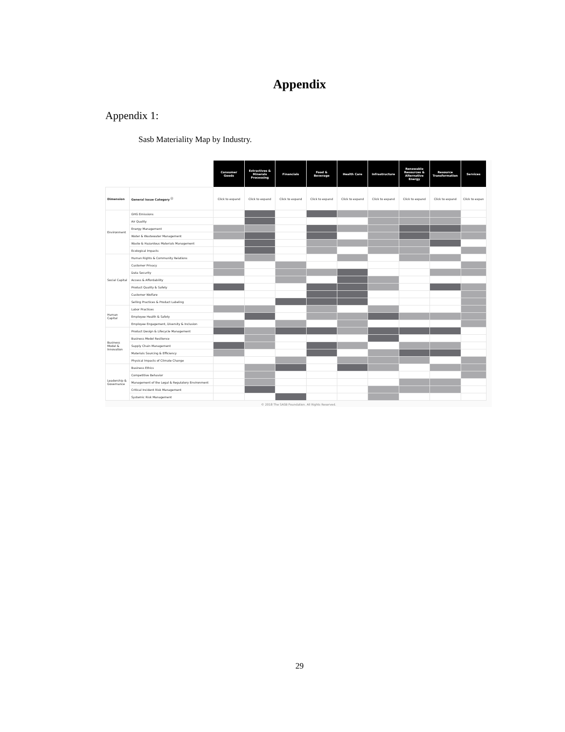Appendix
Appendix 1:
Sasb Materiality Map by Industry.
| | | Consumer Goods | Extractives & Minerals Processing | Financials | Food & Beverage | Health Care | Infrastructure | Renewable Resources & Alternative Energy | Resource Transformation | Services |
| --- | --- | --- | --- | --- | --- | --- | --- | --- | --- | --- |
| Dimension | General Issue Category <sup>ⓘ</sup> | Click to expand | Click to expand | Click to expand | Click to expand | Click to expand | Click to expand | Click to expand | Click to expand | Click to expan |
| Environment | GHG Emissions | | | | | | | | | |
| | Air Quality | | | | | | | | | |
| | Energy Management | | | | | | | | | |
| | Water & Wastewater Management | | | | | | | | | |
| | Waste & Hazardous Materials Management | | | | | | | | | |
| | Ecological Impacts | | | | | | | | | |
| Social Capital | Human Rights & Community Relations | | | | | | | | | |
| | Customer Privacy | | | | | | | | | |
| | Data Security | | | | | | | | | |
| | Access & Affordability | | | | | | | | | |
| | Product Quality & Safety | | | | | | | | | |
| | Customer Welfare | | | | | | | | | |
| | Selling Practices & Product Labeling | | | | | | | | | |
| Human Capital | Labor Practices | | | | | | | | | |
| | Employee Health & Safety | | | | | | | | | |
| | Employee Engagement, Diversity & Inclusion | | | | | | | | | |
| Business Model & Innovation | Product Design & Lifecycle Management | | | | | | | | | |
| | Business Model Resilience | | | | | | | | | |
| | Supply Chain Management | | | | | | | | | |
| | Materials Sourcing & Efficiency | | | | | | | | | |
| | Physical Impacts of Climate Change | | | | | | | | | |
| Leadership & Governance | Business Ethics | | | | | | | | | |
| | Competitive Behavior | | | | | | | | | |
| | Management of the Legal & Regulatory Environment | | | | | | | | | |
| | Critical Incident Risk Management | | | | | | | | | |
| | Systemic Risk Management | | | | | | | | | |
© 2018 The SASB Foundation. All Rights Reserved.
29